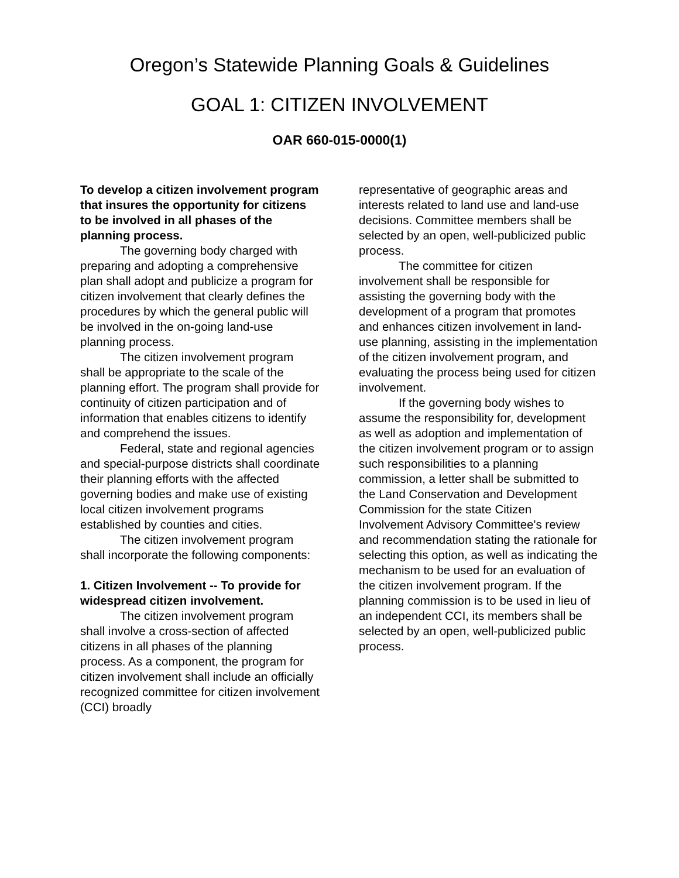Oregon’s Statewide Planning Goals & Guidelines
GOAL 1: CITIZEN INVOLVEMENT
OAR 660-015-0000(1)
To develop a citizen involvement program that insures the opportunity for citizens to be involved in all phases of the planning process.
The governing body charged with preparing and adopting a comprehensive plan shall adopt and publicize a program for citizen involvement that clearly defines the procedures by which the general public will be involved in the on-going land-use planning process.
The citizen involvement program shall be appropriate to the scale of the planning effort. The program shall provide for continuity of citizen participation and of information that enables citizens to identify and comprehend the issues.
Federal, state and regional agencies and special-purpose districts shall coordinate their planning efforts with the affected governing bodies and make use of existing local citizen involvement programs established by counties and cities.
The citizen involvement program shall incorporate the following components:
1. Citizen Involvement -- To provide for widespread citizen involvement.
The citizen involvement program shall involve a cross-section of affected citizens in all phases of the planning process. As a component, the program for citizen involvement shall include an officially recognized committee for citizen involvement (CCI) broadly
representative of geographic areas and interests related to land use and land-use decisions. Committee members shall be selected by an open, well-publicized public process.
The committee for citizen involvement shall be responsible for assisting the governing body with the development of a program that promotes and enhances citizen involvement in land-use planning, assisting in the implementation of the citizen involvement program, and evaluating the process being used for citizen involvement.
If the governing body wishes to assume the responsibility for, development as well as adoption and implementation of the citizen involvement program or to assign such responsibilities to a planning commission, a letter shall be submitted to the Land Conservation and Development Commission for the state Citizen Involvement Advisory Committee's review and recommendation stating the rationale for selecting this option, as well as indicating the mechanism to be used for an evaluation of the citizen involvement program. If the planning commission is to be used in lieu of an independent CCI, its members shall be selected by an open, well-publicized public process.